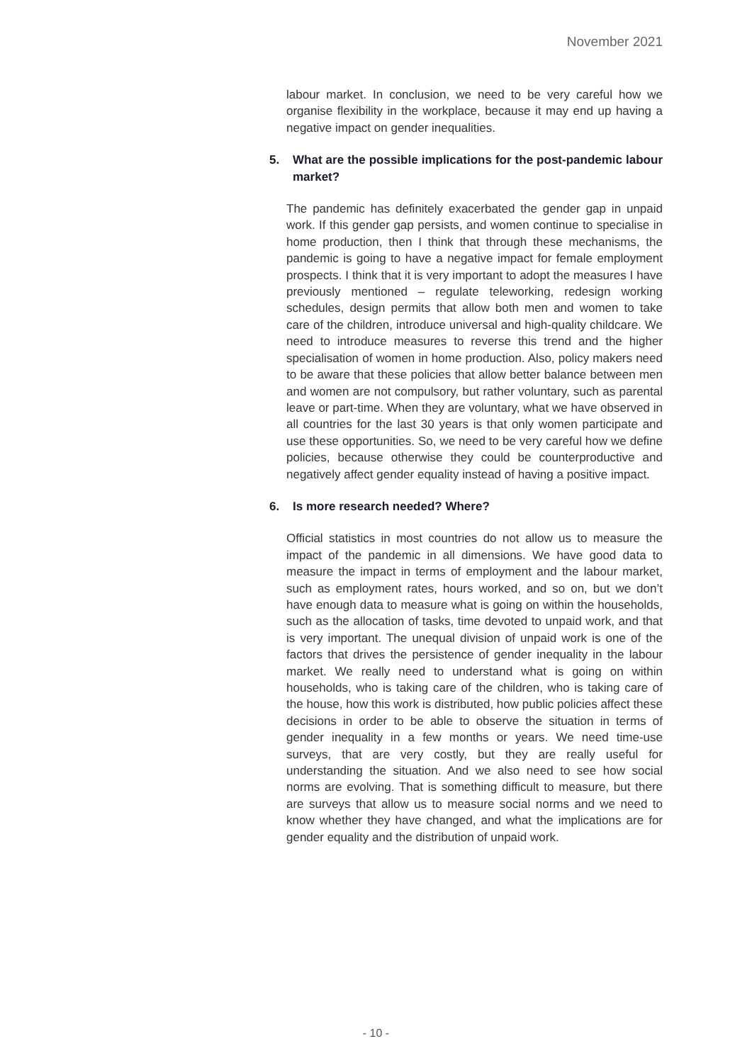November 2021
labour market. In conclusion, we need to be very careful how we organise flexibility in the workplace, because it may end up having a negative impact on gender inequalities.
5. What are the possible implications for the post-pandemic labour market?
The pandemic has definitely exacerbated the gender gap in unpaid work. If this gender gap persists, and women continue to specialise in home production, then I think that through these mechanisms, the pandemic is going to have a negative impact for female employment prospects. I think that it is very important to adopt the measures I have previously mentioned – regulate teleworking, redesign working schedules, design permits that allow both men and women to take care of the children, introduce universal and high-quality childcare. We need to introduce measures to reverse this trend and the higher specialisation of women in home production. Also, policy makers need to be aware that these policies that allow better balance between men and women are not compulsory, but rather voluntary, such as parental leave or part-time. When they are voluntary, what we have observed in all countries for the last 30 years is that only women participate and use these opportunities. So, we need to be very careful how we define policies, because otherwise they could be counterproductive and negatively affect gender equality instead of having a positive impact.
6. Is more research needed? Where?
Official statistics in most countries do not allow us to measure the impact of the pandemic in all dimensions. We have good data to measure the impact in terms of employment and the labour market, such as employment rates, hours worked, and so on, but we don’t have enough data to measure what is going on within the households, such as the allocation of tasks, time devoted to unpaid work, and that is very important. The unequal division of unpaid work is one of the factors that drives the persistence of gender inequality in the labour market. We really need to understand what is going on within households, who is taking care of the children, who is taking care of the house, how this work is distributed, how public policies affect these decisions in order to be able to observe the situation in terms of gender inequality in a few months or years. We need time-use surveys, that are very costly, but they are really useful for understanding the situation. And we also need to see how social norms are evolving. That is something difficult to measure, but there are surveys that allow us to measure social norms and we need to know whether they have changed, and what the implications are for gender equality and the distribution of unpaid work.
- 10 -